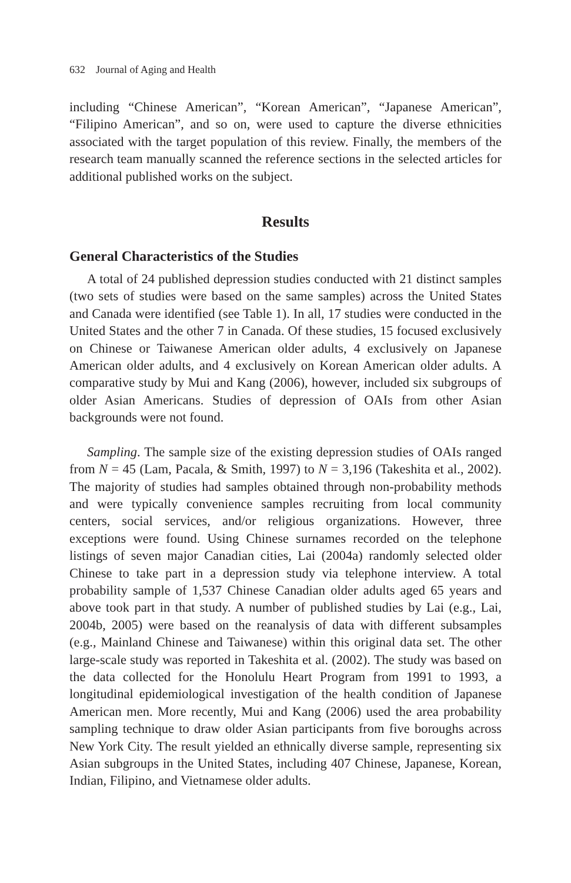632 Journal of Aging and Health
including “Chinese American”, “Korean American”, “Japanese American”, “Filipino American”, and so on, were used to capture the diverse ethnicities associated with the target population of this review. Finally, the members of the research team manually scanned the reference sections in the selected articles for additional published works on the subject.
Results
General Characteristics of the Studies
A total of 24 published depression studies conducted with 21 distinct samples (two sets of studies were based on the same samples) across the United States and Canada were identified (see Table 1). In all, 17 studies were conducted in the United States and the other 7 in Canada. Of these studies, 15 focused exclusively on Chinese or Taiwanese American older adults, 4 exclusively on Japanese American older adults, and 4 exclusively on Korean American older adults. A comparative study by Mui and Kang (2006), however, included six subgroups of older Asian Americans. Studies of depression of OAIs from other Asian backgrounds were not found.
Sampling. The sample size of the existing depression studies of OAIs ranged from N = 45 (Lam, Pacala, & Smith, 1997) to N = 3,196 (Takeshita et al., 2002). The majority of studies had samples obtained through non-probability methods and were typically convenience samples recruiting from local community centers, social services, and/or religious organizations. However, three exceptions were found. Using Chinese surnames recorded on the telephone listings of seven major Canadian cities, Lai (2004a) randomly selected older Chinese to take part in a depression study via telephone interview. A total probability sample of 1,537 Chinese Canadian older adults aged 65 years and above took part in that study. A number of published studies by Lai (e.g., Lai, 2004b, 2005) were based on the reanalysis of data with different subsamples (e.g., Mainland Chinese and Taiwanese) within this original data set. The other large-scale study was reported in Takeshita et al. (2002). The study was based on the data collected for the Honolulu Heart Program from 1991 to 1993, a longitudinal epidemiological investigation of the health condition of Japanese American men. More recently, Mui and Kang (2006) used the area probability sampling technique to draw older Asian participants from five boroughs across New York City. The result yielded an ethnically diverse sample, representing six Asian subgroups in the United States, including 407 Chinese, Japanese, Korean, Indian, Filipino, and Vietnamese older adults.